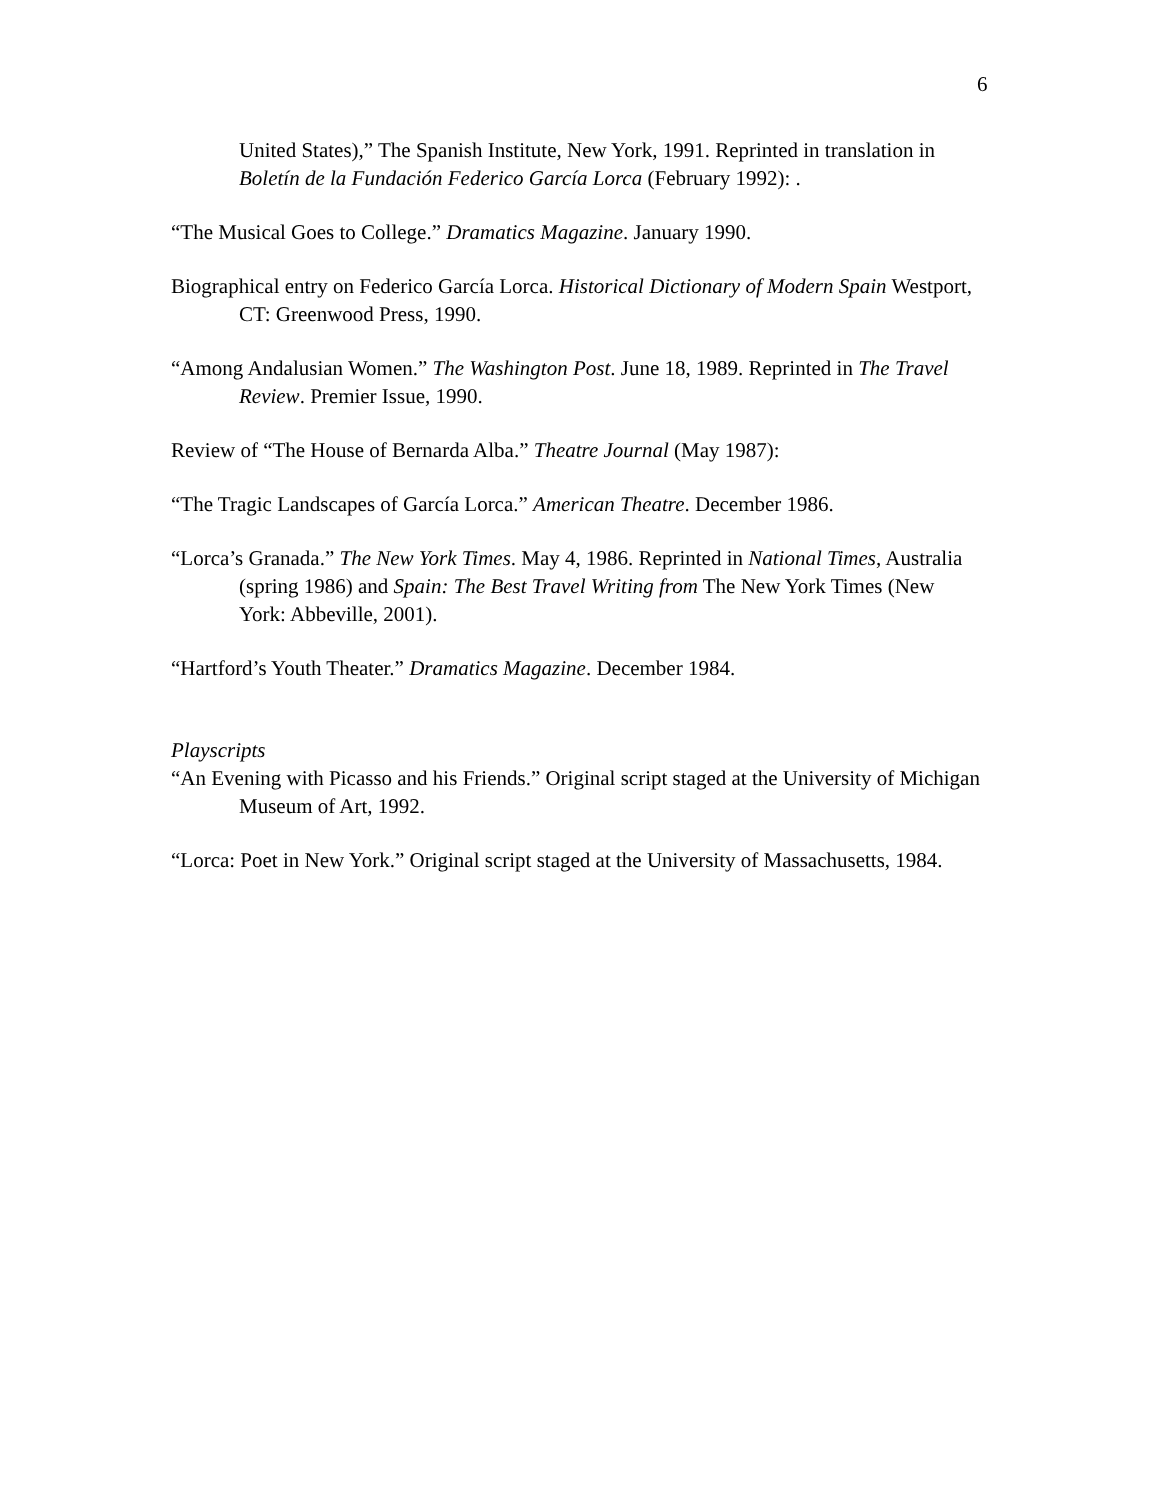6
United States),” The Spanish Institute, New York, 1991. Reprinted in translation in Boletín de la Fundación Federico García Lorca (February 1992): .
“The Musical Goes to College.” Dramatics Magazine. January 1990.
Biographical entry on Federico García Lorca. Historical Dictionary of Modern Spain Westport, CT: Greenwood Press, 1990.
“Among Andalusian Women.” The Washington Post. June 18, 1989. Reprinted in The Travel Review. Premier Issue, 1990.
Review of “The House of Bernarda Alba.” Theatre Journal (May 1987):
“The Tragic Landscapes of García Lorca.” American Theatre. December 1986.
“Lorca’s Granada.” The New York Times. May 4, 1986. Reprinted in National Times, Australia (spring 1986) and Spain: The Best Travel Writing from The New York Times (New York: Abbeville, 2001).
“Hartford’s Youth Theater.” Dramatics Magazine. December 1984.
Playscripts
“An Evening with Picasso and his Friends.” Original script staged at the University of Michigan Museum of Art, 1992.
“Lorca: Poet in New York.” Original script staged at the University of Massachusetts, 1984.